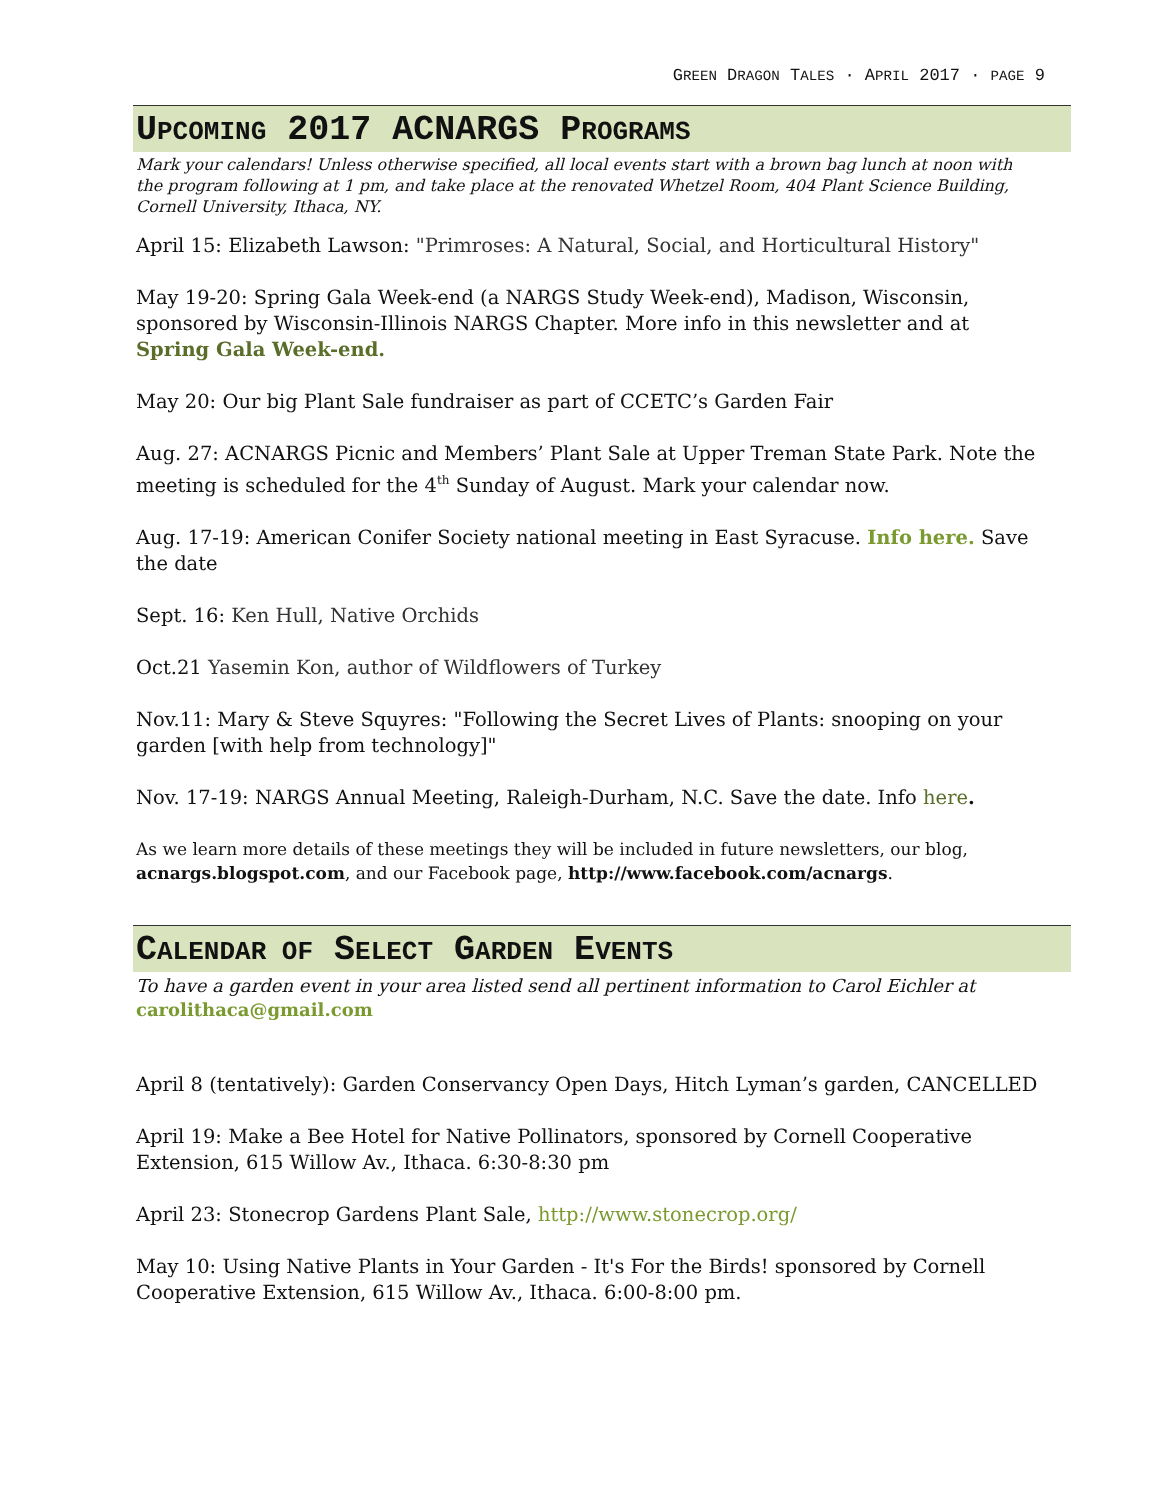GREEN DRAGON TALES · APRIL 2017 · PAGE 9
UPCOMING 2017 ACNARGS PROGRAMS
Mark your calendars! Unless otherwise specified, all local events start with a brown bag lunch at noon with the program following at 1 pm, and take place at the renovated Whetzel Room, 404 Plant Science Building, Cornell University, Ithaca, NY.
April 15: Elizabeth Lawson: "Primroses: A Natural, Social, and Horticultural History"
May 19-20: Spring Gala Week-end (a NARGS Study Week-end), Madison, Wisconsin, sponsored by Wisconsin-Illinois NARGS Chapter. More info in this newsletter and at Spring Gala Week-end.
May 20: Our big Plant Sale fundraiser as part of CCETC’s Garden Fair
Aug. 27: ACNARGS Picnic and Members’ Plant Sale at Upper Treman State Park. Note the meeting is scheduled for the 4<sup>th</sup> Sunday of August. Mark your calendar now.
Aug. 17-19: American Conifer Society national meeting in East Syracuse. Info here. Save the date
Sept. 16: Ken Hull, Native Orchids
Oct.21 Yasemin Kon, author of Wildflowers of Turkey
Nov.11: Mary & Steve Squyres: "Following the Secret Lives of Plants: snooping on your garden [with help from technology]"
Nov. 17-19: NARGS Annual Meeting, Raleigh-Durham, N.C. Save the date. Info here.
As we learn more details of these meetings they will be included in future newsletters, our blog, acnargs.blogspot.com, and our Facebook page, http://www.facebook.com/acnargs.
CALENDAR OF SELECT GARDEN EVENTS
To have a garden event in your area listed send all pertinent information to Carol Eichler at carolithaca@gmail.com
April 8 (tentatively): Garden Conservancy Open Days, Hitch Lyman’s garden, CANCELLED
April 19: Make a Bee Hotel for Native Pollinators, sponsored by Cornell Cooperative Extension, 615 Willow Av., Ithaca. 6:30-8:30 pm
April 23: Stonecrop Gardens Plant Sale, http://www.stonecrop.org/
May 10: Using Native Plants in Your Garden - It's For the Birds! sponsored by Cornell Cooperative Extension, 615 Willow Av., Ithaca. 6:00-8:00 pm.